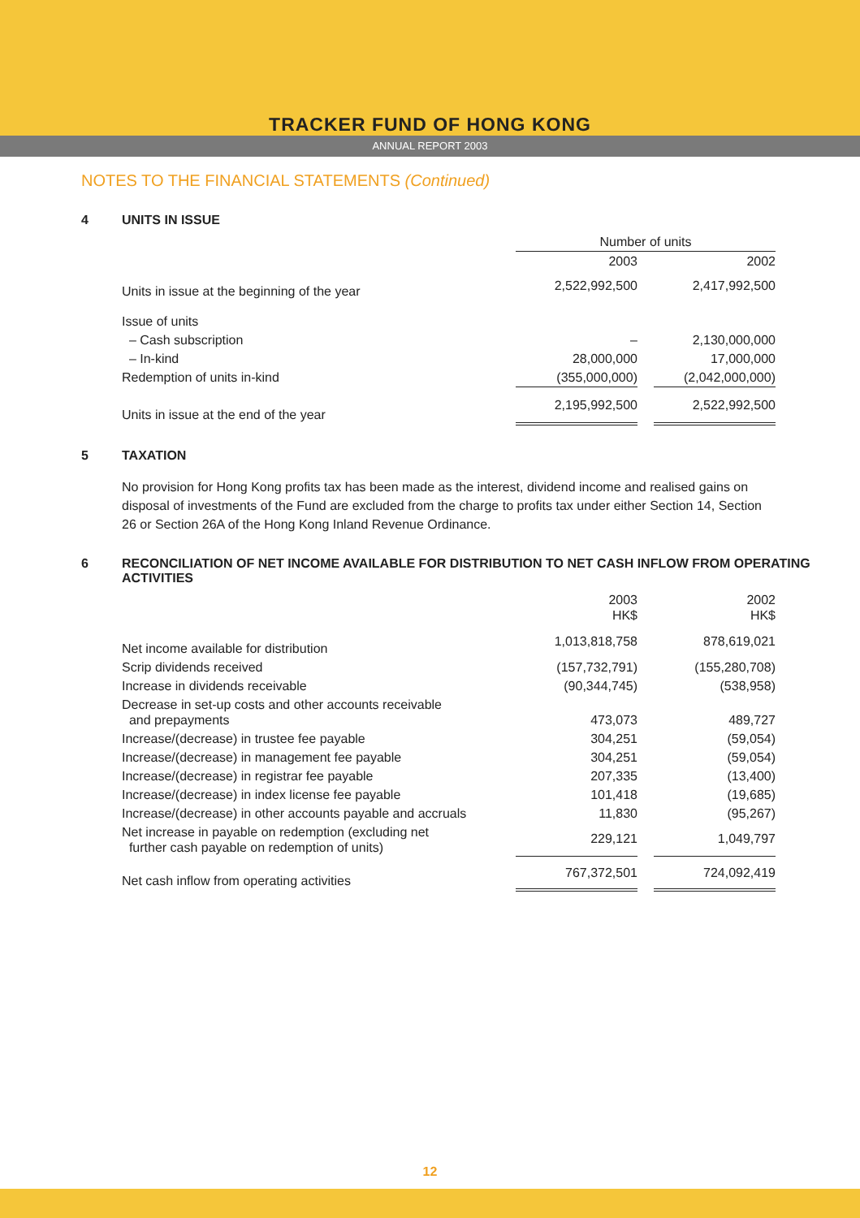TRACKER FUND OF HONG KONG
ANNUAL REPORT 2003
NOTES TO THE FINANCIAL STATEMENTS (Continued)
4 UNITS IN ISSUE
| | Number of units | | |
| --- | --- | --- | --- |
| | 2003 | | 2002 |
| Units in issue at the beginning of the year | 2,522,992,500 | | 2,417,992,500 |
| Issue of units | | | |
| – Cash subscription | – | | 2,130,000,000 |
| – In-kind | 28,000,000 | | 17,000,000 |
| Redemption of units in-kind | (355,000,000) | | (2,042,000,000) |
| Units in issue at the end of the year | 2,195,992,500 | | 2,522,992,500 |
5 TAXATION
No provision for Hong Kong profits tax has been made as the interest, dividend income and realised gains on disposal of investments of the Fund are excluded from the charge to profits tax under either Section 14, Section 26 or Section 26A of the Hong Kong Inland Revenue Ordinance.
6 RECONCILIATION OF NET INCOME AVAILABLE FOR DISTRIBUTION TO NET CASH INFLOW FROM OPERATING ACTIVITIES
| | 2003 HK$ | | 2002 HK$ |
| --- | --- | --- | --- |
| Net income available for distribution | 1,013,818,758 | | 878,619,021 |
| Scrip dividends received | (157,732,791) | | (155,280,708) |
| Increase in dividends receivable | (90,344,745) | | (538,958) |
| Decrease in set-up costs and other accounts receivable and prepayments | 473,073 | | 489,727 |
| Increase/(decrease) in trustee fee payable | 304,251 | | (59,054) |
| Increase/(decrease) in management fee payable | 304,251 | | (59,054) |
| Increase/(decrease) in registrar fee payable | 207,335 | | (13,400) |
| Increase/(decrease) in index license fee payable | 101,418 | | (19,685) |
| Increase/(decrease) in other accounts payable and accruals | 11,830 | | (95,267) |
| Net increase in payable on redemption (excluding net further cash payable on redemption of units) | 229,121 | | 1,049,797 |
| Net cash inflow from operating activities | 767,372,501 | | 724,092,419 |
12